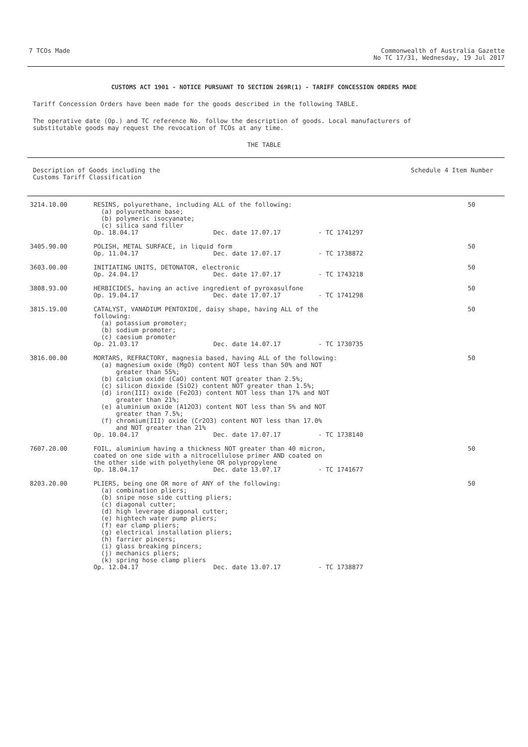7 TCOs Made Commonwealth of Australia Gazette
No TC 17/31, Wednesday, 19 Jul 2017
CUSTOMS ACT 1901 - NOTICE PURSUANT TO SECTION 269R(1) - TARIFF CONCESSION ORDERS MADE
Tariff Concession Orders have been made for the goods described in the following TABLE.
The operative date (Op.) and TC reference No. follow the description of goods. Local manufacturers of substitutable goods may request the revocation of TCOs at any time.
THE TABLE
Description of Goods including the
Customs Tariff Classification
Schedule 4 Item Number
| 3214.10.00 | RESINS, polyurethane, including ALL of the following: (a) polyurethane base; (b) polymeric isocyanate; (c) silica sand filler Op. 18.04.17 Dec. date 17.07.17 - TC 1741297 | 50 |
| 3405.90.00 | POLISH, METAL SURFACE, in liquid form Op. 11.04.17 Dec. date 17.07.17 - TC 1738872 | 50 |
| 3603.00.00 | INITIATING UNITS, DETONATOR, electronic Op. 24.04.17 Dec. date 17.07.17 - TC 1743218 | 50 |
| 3808.93.00 | HERBICIDES, having an active ingredient of pyroxasulfone Op. 19.04.17 Dec. date 17.07.17 - TC 1741298 | 50 |
| 3815.19.00 | CATALYST, VANADIUM PENTOXIDE, daisy shape, having ALL of the following: (a) potassium promoter; (b) sodium promoter; (c) caesium promoter Op. 21.03.17 Dec. date 14.07.17 - TC 1730735 | 50 |
| 3816.00.00 | MORTARS, REFRACTORY, magnesia based, having ALL of the following: (a) magnesium oxide (MgO) content NOT less than 50% and NOT greater than 55%; (b) calcium oxide (CaO) content NOT greater than 2.5%; (c) silicon dioxide (SiO2) content NOT greater than 1.5%; (d) iron(III) oxide (Fe2O3) content NOT less than 17% and NOT greater than 21%; (e) aluminium oxide (A12O3) content NOT less than 5% and NOT greater than 7.5%; (f) chromium(III) oxide (Cr2O3) content NOT less than 17.0% and NOT greater than 21% Op. 10.04.17 Dec. date 17.07.17 - TC 1738140 | 50 |
| 7607.20.00 | FOIL, aluminium having a thickness NOT greater than 40 micron, coated on one side with a nitrocellulose primer AND coated on the other side with polyethylene OR polypropylene Op. 18.04.17 Dec. date 13.07.17 - TC 1741677 | 50 |
| 8203.20.00 | PLIERS, being one OR more of ANY of the following: (a) combination pliers; (b) snipe nose side cutting pliers; (c) diagonal cutter; (d) high leverage diagonal cutter; (e) hightech water pump pliers; (f) ear clamp pliers; (g) electrical installation pliers; (h) farrier pincers; (i) glass breaking pincers; (j) mechanics pliers; (k) spring hose clamp pliers Op. 12.04.17 Dec. date 13.07.17 - TC 1738877 | 50 |